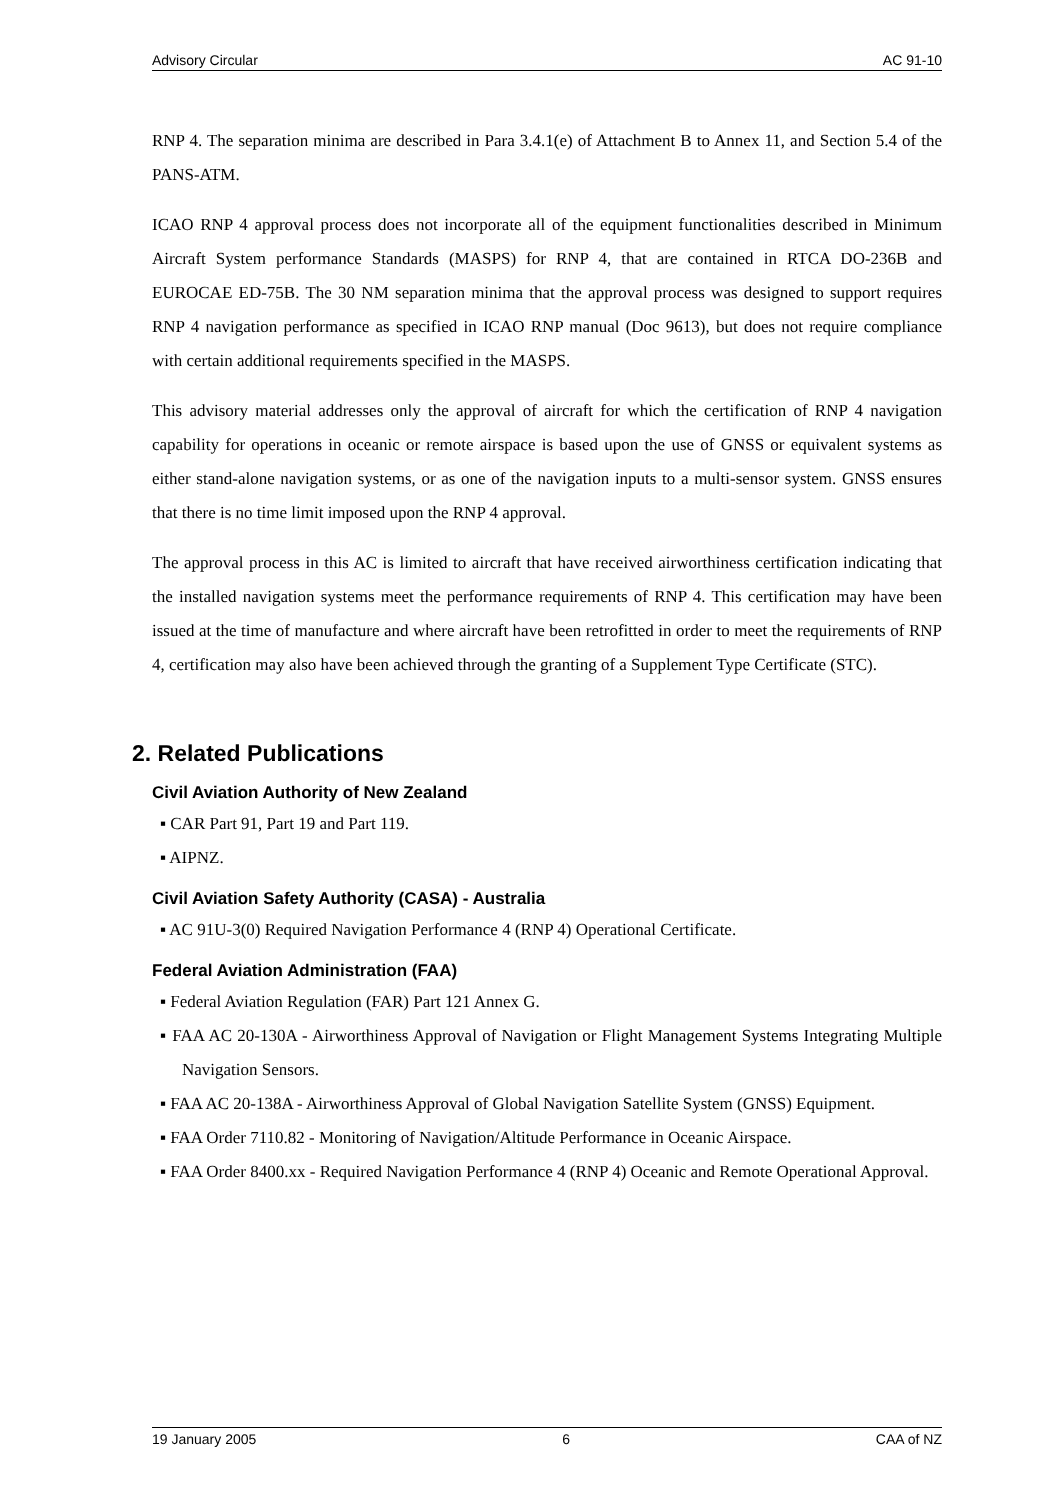Advisory Circular AC 91-10
RNP 4. The separation minima are described in Para 3.4.1(e) of Attachment B to Annex 11, and Section 5.4 of the PANS-ATM.
ICAO RNP 4 approval process does not incorporate all of the equipment functionalities described in Minimum Aircraft System performance Standards (MASPS) for RNP 4, that are contained in RTCA DO-236B and EUROCAE ED-75B. The 30 NM separation minima that the approval process was designed to support requires RNP 4 navigation performance as specified in ICAO RNP manual (Doc 9613), but does not require compliance with certain additional requirements specified in the MASPS.
This advisory material addresses only the approval of aircraft for which the certification of RNP 4 navigation capability for operations in oceanic or remote airspace is based upon the use of GNSS or equivalent systems as either stand-alone navigation systems, or as one of the navigation inputs to a multi-sensor system. GNSS ensures that there is no time limit imposed upon the RNP 4 approval.
The approval process in this AC is limited to aircraft that have received airworthiness certification indicating that the installed navigation systems meet the performance requirements of RNP 4. This certification may have been issued at the time of manufacture and where aircraft have been retrofitted in order to meet the requirements of RNP 4, certification may also have been achieved through the granting of a Supplement Type Certificate (STC).
2. Related Publications
Civil Aviation Authority of New Zealand
▪ CAR Part 91, Part 19 and Part 119.
▪ AIPNZ.
Civil Aviation Safety Authority (CASA) - Australia
▪ AC 91U-3(0) Required Navigation Performance 4 (RNP 4) Operational Certificate.
Federal Aviation Administration (FAA)
▪ Federal Aviation Regulation (FAR) Part 121 Annex G.
▪ FAA AC 20-130A - Airworthiness Approval of Navigation or Flight Management Systems Integrating Multiple Navigation Sensors.
▪ FAA AC 20-138A - Airworthiness Approval of Global Navigation Satellite System (GNSS) Equipment.
▪ FAA Order 7110.82 - Monitoring of Navigation/Altitude Performance in Oceanic Airspace.
▪ FAA Order 8400.xx - Required Navigation Performance 4 (RNP 4) Oceanic and Remote Operational Approval.
19 January 2005 6 CAA of NZ